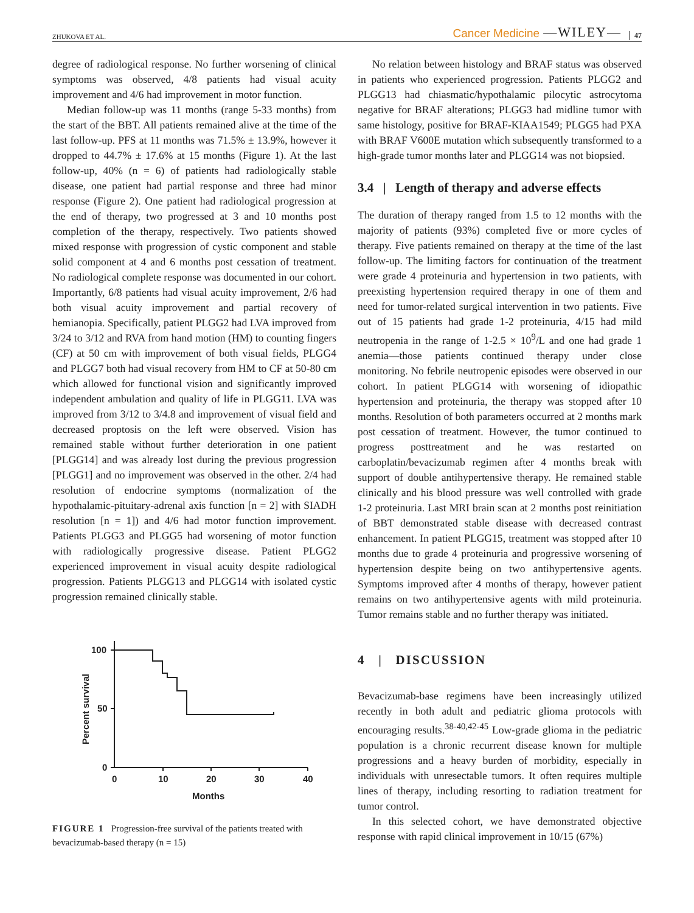ZHUKOVA ET AL. Cancer Medicine —WILEY— 47
degree of radiological response. No further worsening of clinical symptoms was observed, 4/8 patients had visual acuity improvement and 4/6 had improvement in motor function.
Median follow-up was 11 months (range 5-33 months) from the start of the BBT. All patients remained alive at the time of the last follow-up. PFS at 11 months was 71.5% ± 13.9%, however it dropped to 44.7% ± 17.6% at 15 months (Figure 1). At the last follow-up, 40% (n = 6) of patients had radiologically stable disease, one patient had partial response and three had minor response (Figure 2). One patient had radiological progression at the end of therapy, two progressed at 3 and 10 months post completion of the therapy, respectively. Two patients showed mixed response with progression of cystic component and stable solid component at 4 and 6 months post cessation of treatment. No radiological complete response was documented in our cohort. Importantly, 6/8 patients had visual acuity improvement, 2/6 had both visual acuity improvement and partial recovery of hemianopia. Specifically, patient PLGG2 had LVA improved from 3/24 to 3/12 and RVA from hand motion (HM) to counting fingers (CF) at 50 cm with improvement of both visual fields, PLGG4 and PLGG7 both had visual recovery from HM to CF at 50-80 cm which allowed for functional vision and significantly improved independent ambulation and quality of life in PLGG11. LVA was improved from 3/12 to 3/4.8 and improvement of visual field and decreased proptosis on the left were observed. Vision has remained stable without further deterioration in one patient [PLGG14] and was already lost during the previous progression [PLGG1] and no improvement was observed in the other. 2/4 had resolution of endocrine symptoms (normalization of the hypothalamic-pituitary-adrenal axis function [n = 2] with SIADH resolution [n = 1]) and 4/6 had motor function improvement. Patients PLGG3 and PLGG5 had worsening of motor function with radiologically progressive disease. Patient PLGG2 experienced improvement in visual acuity despite radiological progression. Patients PLGG13 and PLGG14 with isolated cystic progression remained clinically stable.
100
50
0
0
10
20
30
40
Months
Percent survival
FIGURE 1 Progression-free survival of the patients treated with bevacizumab-based therapy (n = 15)
No relation between histology and BRAF status was observed in patients who experienced progression. Patients PLGG2 and PLGG13 had chiasmatic/hypothalamic pilocytic astrocytoma negative for BRAF alterations; PLGG3 had midline tumor with same histology, positive for BRAF-KIAA1549; PLGG5 had PXA with BRAF V600E mutation which subsequently transformed to a high-grade tumor months later and PLGG14 was not biopsied.
3.4 | Length of therapy and adverse effects
The duration of therapy ranged from 1.5 to 12 months with the majority of patients (93%) completed five or more cycles of therapy. Five patients remained on therapy at the time of the last follow-up. The limiting factors for continuation of the treatment were grade 4 proteinuria and hypertension in two patients, with preexisting hypertension required therapy in one of them and need for tumor-related surgical intervention in two patients. Five out of 15 patients had grade 1-2 proteinuria, 4/15 had mild neutropenia in the range of 1-2.5 × 10<sup>9</sup>/L and one had grade 1 anemia—those patients continued therapy under close monitoring. No febrile neutropenic episodes were observed in our cohort. In patient PLGG14 with worsening of idiopathic hypertension and proteinuria, the therapy was stopped after 10 months. Resolution of both parameters occurred at 2 months mark post cessation of treatment. However, the tumor continued to progress posttreatment and he was restarted on carboplatin/bevacizumab regimen after 4 months break with support of double antihypertensive therapy. He remained stable clinically and his blood pressure was well controlled with grade 1-2 proteinuria. Last MRI brain scan at 2 months post reinitiation of BBT demonstrated stable disease with decreased contrast enhancement. In patient PLGG15, treatment was stopped after 10 months due to grade 4 proteinuria and progressive worsening of hypertension despite being on two antihypertensive agents. Symptoms improved after 4 months of therapy, however patient remains on two antihypertensive agents with mild proteinuria. Tumor remains stable and no further therapy was initiated.
4 | DISCUSSION
Bevacizumab-base regimens have been increasingly utilized recently in both adult and pediatric glioma protocols with encouraging results.<sup>38-40,42-45</sup> Low-grade glioma in the pediatric population is a chronic recurrent disease known for multiple progressions and a heavy burden of morbidity, especially in individuals with unresectable tumors. It often requires multiple lines of therapy, including resorting to radiation treatment for tumor control.
In this selected cohort, we have demonstrated objective response with rapid clinical improvement in 10/15 (67%)